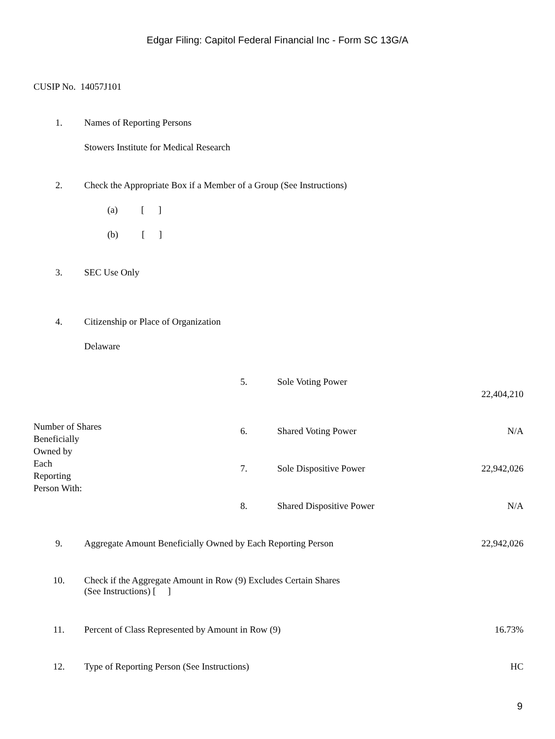Edgar Filing: Capitol Federal Financial Inc - Form SC 13G/A
CUSIP No. 14057J101
| 1. | Names of Reporting Persons |
| | Stowers Institute for Medical Research |
| 2. | Check the Appropriate Box if a Member of a Group (See Instructions) |
| | (a) [ ] |
| | (b) [ ] |
| 3. | SEC Use Only |
| 4. | Citizenship or Place of Organization |
| | Delaware |
| Number of Shares Beneficially Owned by Each Reporting Person With: | 5. | Sole Voting Power | 22,404,210 |
| | 6. | Shared Voting Power | N/A |
| | 7. | Sole Dispositive Power | 22,942,026 |
| | 8. | Shared Dispositive Power | N/A |
| 9. | Aggregate Amount Beneficially Owned by Each Reporting Person | 22,942,026 |
| 10. | Check if the Aggregate Amount in Row (9) Excludes Certain Shares (See Instructions) [ ] | |
| 11. | Percent of Class Represented by Amount in Row (9) | 16.73% |
| 12. | Type of Reporting Person (See Instructions) | HC |
9